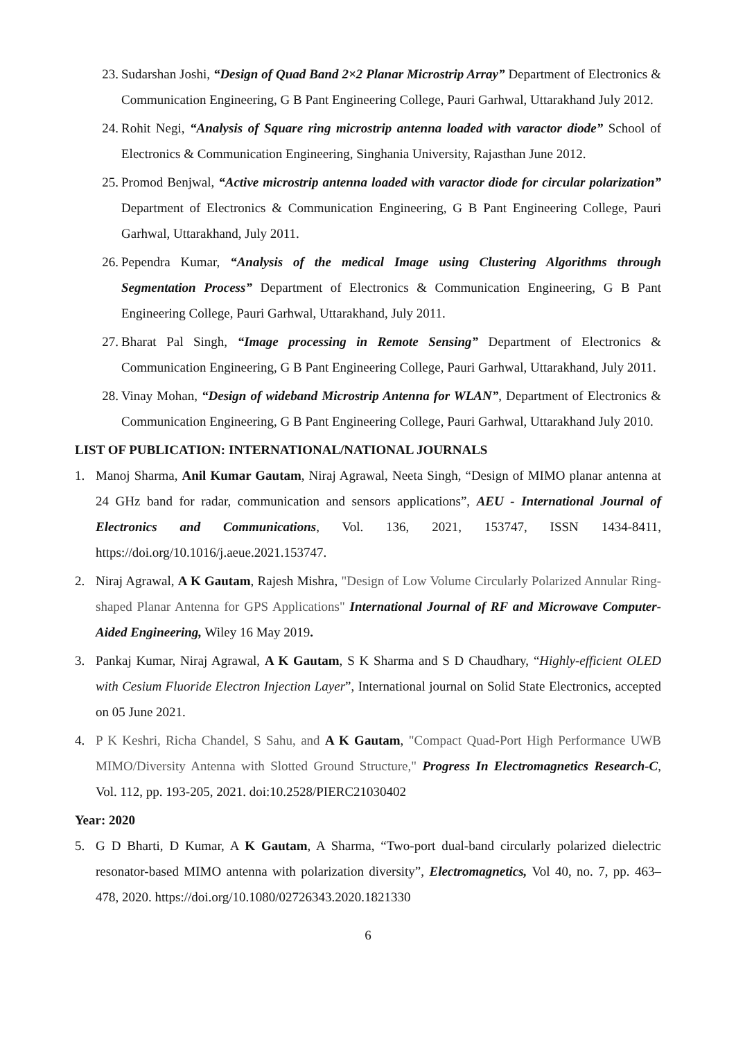23. Sudarshan Joshi, “Design of Quad Band 2×2 Planar Microstrip Array” Department of Electronics & Communication Engineering, G B Pant Engineering College, Pauri Garhwal, Uttarakhand July 2012.
24. Rohit Negi, “Analysis of Square ring microstrip antenna loaded with varactor diode” School of Electronics & Communication Engineering, Singhania University, Rajasthan June 2012.
25. Promod Benjwal, “Active microstrip antenna loaded with varactor diode for circular polarization” Department of Electronics & Communication Engineering, G B Pant Engineering College, Pauri Garhwal, Uttarakhand, July 2011.
26. Pependra Kumar, “Analysis of the medical Image using Clustering Algorithms through Segmentation Process” Department of Electronics & Communication Engineering, G B Pant Engineering College, Pauri Garhwal, Uttarakhand, July 2011.
27. Bharat Pal Singh, “Image processing in Remote Sensing” Department of Electronics & Communication Engineering, G B Pant Engineering College, Pauri Garhwal, Uttarakhand, July 2011.
28. Vinay Mohan, “Design of wideband Microstrip Antenna for WLAN”, Department of Electronics & Communication Engineering, G B Pant Engineering College, Pauri Garhwal, Uttarakhand July 2010.
LIST OF PUBLICATION: INTERNATIONAL/NATIONAL JOURNALS
1. Manoj Sharma, Anil Kumar Gautam, Niraj Agrawal, Neeta Singh, “Design of MIMO planar antenna at 24 GHz band for radar, communication and sensors applications”, AEU - International Journal of Electronics and Communications, Vol. 136, 2021, 153747, ISSN 1434-8411, https://doi.org/10.1016/j.aeue.2021.153747.
2. Niraj Agrawal, A K Gautam, Rajesh Mishra, "Design of Low Volume Circularly Polarized Annular Ring-shaped Planar Antenna for GPS Applications" International Journal of RF and Microwave Computer-Aided Engineering, Wiley 16 May 2019.
3. Pankaj Kumar, Niraj Agrawal, A K Gautam, S K Sharma and S D Chaudhary, “Highly-efficient OLED with Cesium Fluoride Electron Injection Layer”, International journal on Solid State Electronics, accepted on 05 June 2021.
4. P K Keshri, Richa Chandel, S Sahu, and A K Gautam, "Compact Quad-Port High Performance UWB MIMO/Diversity Antenna with Slotted Ground Structure," Progress In Electromagnetics Research-C, Vol. 112, pp. 193-205, 2021. doi:10.2528/PIERC21030402
Year: 2020
5. G D Bharti, D Kumar, A K Gautam, A Sharma, “Two-port dual-band circularly polarized dielectric resonator-based MIMO antenna with polarization diversity”, Electromagnetics, Vol 40, no. 7, pp. 463– 478, 2020. https://doi.org/10.1080/02726343.2020.1821330
6